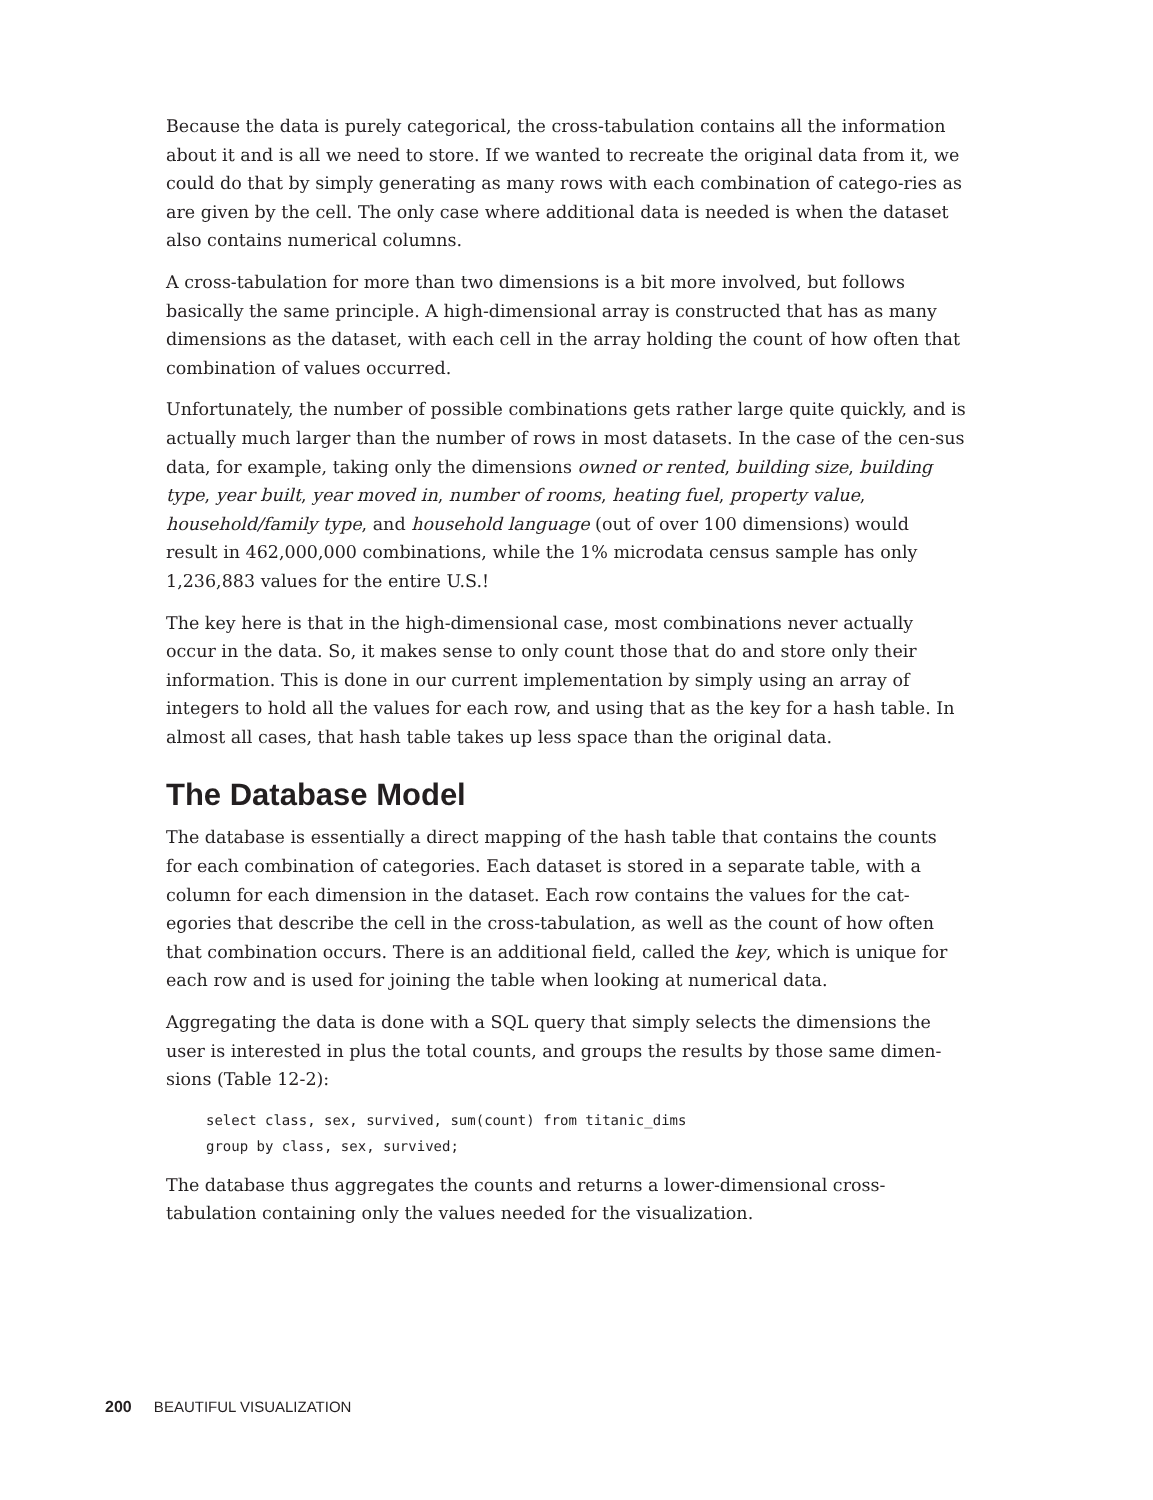Because the data is purely categorical, the cross-tabulation contains all the information about it and is all we need to store. If we wanted to recreate the original data from it, we could do that by simply generating as many rows with each combination of catego-ries as are given by the cell. The only case where additional data is needed is when the dataset also contains numerical columns.
A cross-tabulation for more than two dimensions is a bit more involved, but follows basically the same principle. A high-dimensional array is constructed that has as many dimensions as the dataset, with each cell in the array holding the count of how often that combination of values occurred.
Unfortunately, the number of possible combinations gets rather large quite quickly, and is actually much larger than the number of rows in most datasets. In the case of the cen-sus data, for example, taking only the dimensions owned or rented, building size, building type, year built, year moved in, number of rooms, heating fuel, property value, household/family type, and household language (out of over 100 dimensions) would result in 462,000,000 combinations, while the 1% microdata census sample has only 1,236,883 values for the entire U.S.!
The key here is that in the high-dimensional case, most combinations never actually occur in the data. So, it makes sense to only count those that do and store only their information. This is done in our current implementation by simply using an array of integers to hold all the values for each row, and using that as the key for a hash table. In almost all cases, that hash table takes up less space than the original data.
The Database Model
The database is essentially a direct mapping of the hash table that contains the counts for each combination of categories. Each dataset is stored in a separate table, with a column for each dimension in the dataset. Each row contains the values for the cat-egories that describe the cell in the cross-tabulation, as well as the count of how often that combination occurs. There is an additional field, called the key, which is unique for each row and is used for joining the table when looking at numerical data.
Aggregating the data is done with a SQL query that simply selects the dimensions the user is interested in plus the total counts, and groups the results by those same dimen-sions (Table 12-2):
select class, sex, survived, sum(count) from titanic_dims
group by class, sex, survived;
The database thus aggregates the counts and returns a lower-dimensional cross-tabulation containing only the values needed for the visualization.
200 BEAUTIFUL VISUALIZATION